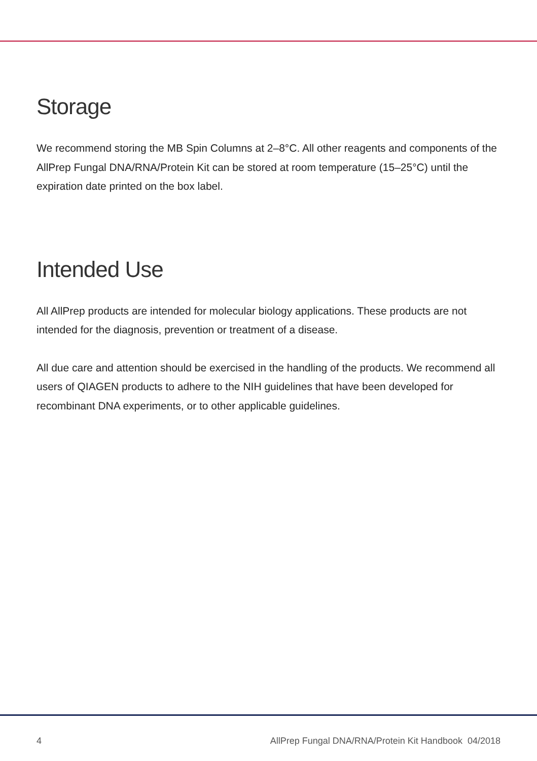Storage
We recommend storing the MB Spin Columns at 2–8°C. All other reagents and components of the AllPrep Fungal DNA/RNA/Protein Kit can be stored at room temperature (15–25°C) until the expiration date printed on the box label.
Intended Use
All AllPrep products are intended for molecular biology applications. These products are not intended for the diagnosis, prevention or treatment of a disease.
All due care and attention should be exercised in the handling of the products. We recommend all users of QIAGEN products to adhere to the NIH guidelines that have been developed for recombinant DNA experiments, or to other applicable guidelines.
4 AllPrep Fungal DNA/RNA/Protein Kit Handbook 04/2018